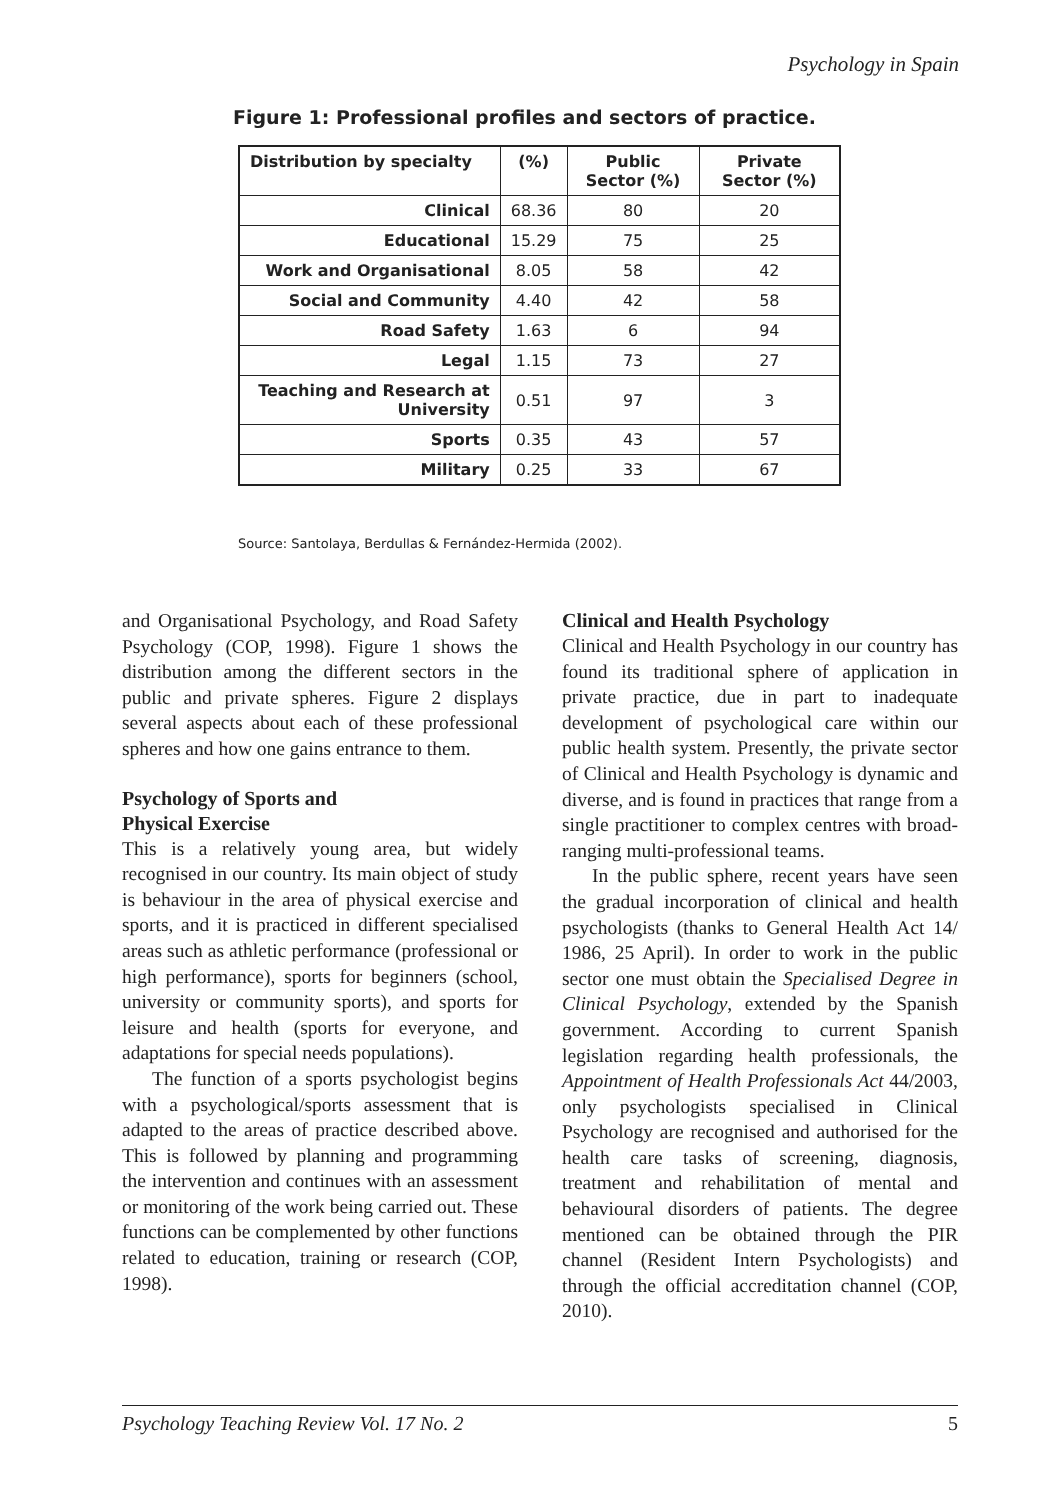Psychology in Spain
Figure 1: Professional profiles and sectors of practice.
| Distribution by specialty | (%) | Public Sector (%) | Private Sector (%) |
| --- | --- | --- | --- |
| Clinical | 68.36 | 80 | 20 |
| Educational | 15.29 | 75 | 25 |
| Work and Organisational | 8.05 | 58 | 42 |
| Social and Community | 4.40 | 42 | 58 |
| Road Safety | 1.63 | 6 | 94 |
| Legal | 1.15 | 73 | 27 |
| Teaching and Research at University | 0.51 | 97 | 3 |
| Sports | 0.35 | 43 | 57 |
| Military | 0.25 | 33 | 67 |
Source: Santolaya, Berdullas & Fernández-Hermida (2002).
and Organisational Psychology, and Road Safety Psychology (COP, 1998). Figure 1 shows the distribution among the different sectors in the public and private spheres. Figure 2 displays several aspects about each of these professional spheres and how one gains entrance to them.
Psychology of Sports and
Physical Exercise
This is a relatively young area, but widely recognised in our country. Its main object of study is behaviour in the area of physical exercise and sports, and it is practiced in different specialised areas such as athletic performance (professional or high performance), sports for beginners (school, university or community sports), and sports for leisure and health (sports for everyone, and adaptations for special needs populations).
The function of a sports psychologist begins with a psychological/sports assessment that is adapted to the areas of practice described above. This is followed by planning and programming the intervention and continues with an assessment or monitoring of the work being carried out. These functions can be complemented by other functions related to education, training or research (COP, 1998).
Clinical and Health Psychology
Clinical and Health Psychology in our country has found its traditional sphere of application in private practice, due in part to inadequate development of psychological care within our public health system. Presently, the private sector of Clinical and Health Psychology is dynamic and diverse, and is found in practices that range from a single practitioner to complex centres with broad-ranging multi-professional teams.
In the public sphere, recent years have seen the gradual incorporation of clinical and health psychologists (thanks to General Health Act 14/ 1986, 25 April). In order to work in the public sector one must obtain the Specialised Degree in Clinical Psychology, extended by the Spanish government. According to current Spanish legislation regarding health professionals, the Appointment of Health Professionals Act 44/2003, only psychologists specialised in Clinical Psychology are recognised and authorised for the health care tasks of screening, diagnosis, treatment and rehabilitation of mental and behavioural disorders of patients. The degree mentioned can be obtained through the PIR channel (Resident Intern Psychologists) and through the official accreditation channel (COP, 2010).
Psychology Teaching Review Vol. 17 No. 2 5